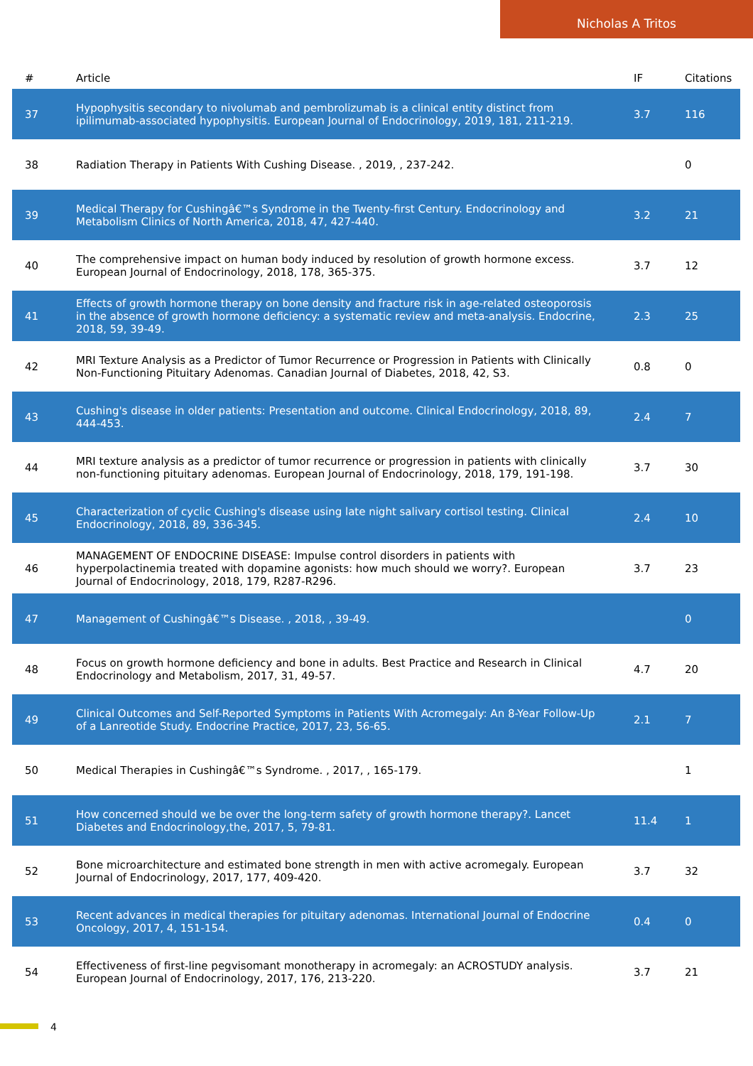Nicholas A Tritos
| # | Article | IF | Citations |
| --- | --- | --- | --- |
| 37 | Hypophysitis secondary to nivolumab and pembrolizumab is a clinical entity distinct from ipilimumab-associated hypophysitis. European Journal of Endocrinology, 2019, 181, 211-219. | 3.7 | 116 |
| 38 | Radiation Therapy in Patients With Cushing Disease. , 2019, , 237-242. | | 0 |
| 39 | Medical Therapy for Cushingâ€™s Syndrome in the Twenty-first Century. Endocrinology and Metabolism Clinics of North America, 2018, 47, 427-440. | 3.2 | 21 |
| 40 | The comprehensive impact on human body induced by resolution of growth hormone excess. European Journal of Endocrinology, 2018, 178, 365-375. | 3.7 | 12 |
| 41 | Effects of growth hormone therapy on bone density and fracture risk in age-related osteoporosis in the absence of growth hormone deficiency: a systematic review and meta-analysis. Endocrine, 2018, 59, 39-49. | 2.3 | 25 |
| 42 | MRI Texture Analysis as a Predictor of Tumor Recurrence or Progression in Patients with Clinically Non-Functioning Pituitary Adenomas. Canadian Journal of Diabetes, 2018, 42, S3. | 0.8 | 0 |
| 43 | Cushing's disease in older patients: Presentation and outcome. Clinical Endocrinology, 2018, 89, 444-453. | 2.4 | 7 |
| 44 | MRI texture analysis as a predictor of tumor recurrence or progression in patients with clinically non-functioning pituitary adenomas. European Journal of Endocrinology, 2018, 179, 191-198. | 3.7 | 30 |
| 45 | Characterization of cyclic Cushing's disease using late night salivary cortisol testing. Clinical Endocrinology, 2018, 89, 336-345. | 2.4 | 10 |
| 46 | MANAGEMENT OF ENDOCRINE DISEASE: Impulse control disorders in patients with hyperpolactinemia treated with dopamine agonists: how much should we worry?. European Journal of Endocrinology, 2018, 179, R287-R296. | 3.7 | 23 |
| 47 | Management of Cushingâ€™s Disease. , 2018, , 39-49. | | 0 |
| 48 | Focus on growth hormone deficiency and bone in adults. Best Practice and Research in Clinical Endocrinology and Metabolism, 2017, 31, 49-57. | 4.7 | 20 |
| 49 | Clinical Outcomes and Self-Reported Symptoms in Patients With Acromegaly: An 8-Year Follow-Up of a Lanreotide Study. Endocrine Practice, 2017, 23, 56-65. | 2.1 | 7 |
| 50 | Medical Therapies in Cushingâ€™s Syndrome. , 2017, , 165-179. | | 1 |
| 51 | How concerned should we be over the long-term safety of growth hormone therapy?. Lancet Diabetes and Endocrinology,the, 2017, 5, 79-81. | 11.4 | 1 |
| 52 | Bone microarchitecture and estimated bone strength in men with active acromegaly. European Journal of Endocrinology, 2017, 177, 409-420. | 3.7 | 32 |
| 53 | Recent advances in medical therapies for pituitary adenomas. International Journal of Endocrine Oncology, 2017, 4, 151-154. | 0.4 | 0 |
| 54 | Effectiveness of first-line pegvisomant monotherapy in acromegaly: an ACROSTUDY analysis. European Journal of Endocrinology, 2017, 176, 213-220. | 3.7 | 21 |
4